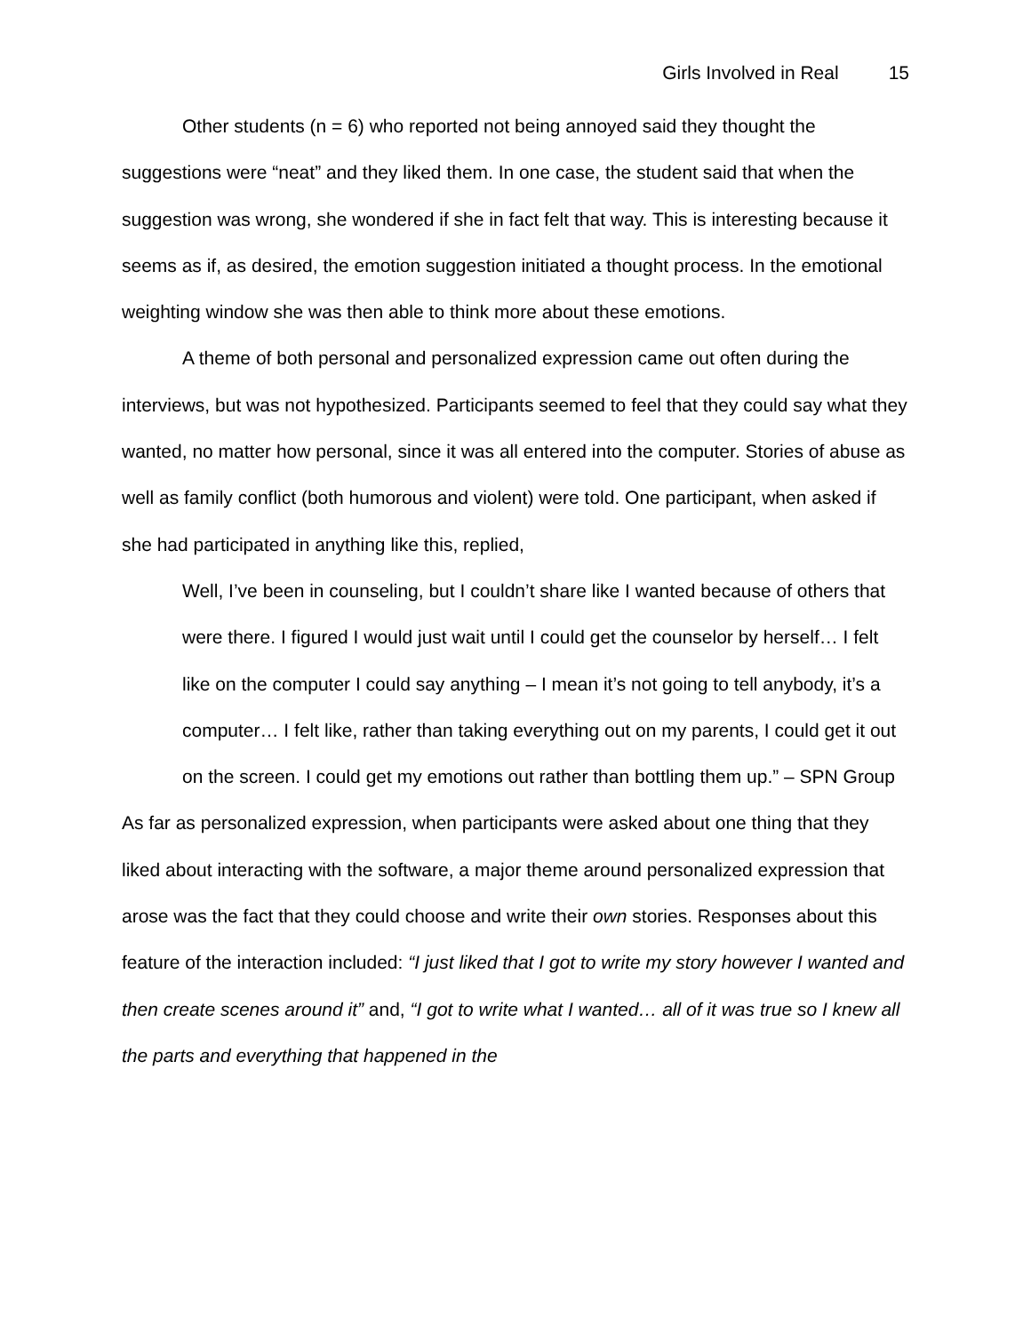Girls Involved in Real 15
Other students (n = 6) who reported not being annoyed said they thought the suggestions were “neat” and they liked them. In one case, the student said that when the suggestion was wrong, she wondered if she in fact felt that way. This is interesting because it seems as if, as desired, the emotion suggestion initiated a thought process. In the emotional weighting window she was then able to think more about these emotions.
A theme of both personal and personalized expression came out often during the interviews, but was not hypothesized. Participants seemed to feel that they could say what they wanted, no matter how personal, since it was all entered into the computer. Stories of abuse as well as family conflict (both humorous and violent) were told. One participant, when asked if she had participated in anything like this, replied,
Well, I’ve been in counseling, but I couldn’t share like I wanted because of others that were there. I figured I would just wait until I could get the counselor by herself… I felt like on the computer I could say anything – I mean it’s not going to tell anybody, it’s a computer… I felt like, rather than taking everything out on my parents, I could get it out on the screen. I could get my emotions out rather than bottling them up.” – SPN Group
As far as personalized expression, when participants were asked about one thing that they liked about interacting with the software, a major theme around personalized expression that arose was the fact that they could choose and write their own stories. Responses about this feature of the interaction included: “I just liked that I got to write my story however I wanted and then create scenes around it” and, “I got to write what I wanted… all of it was true so I knew all the parts and everything that happened in the